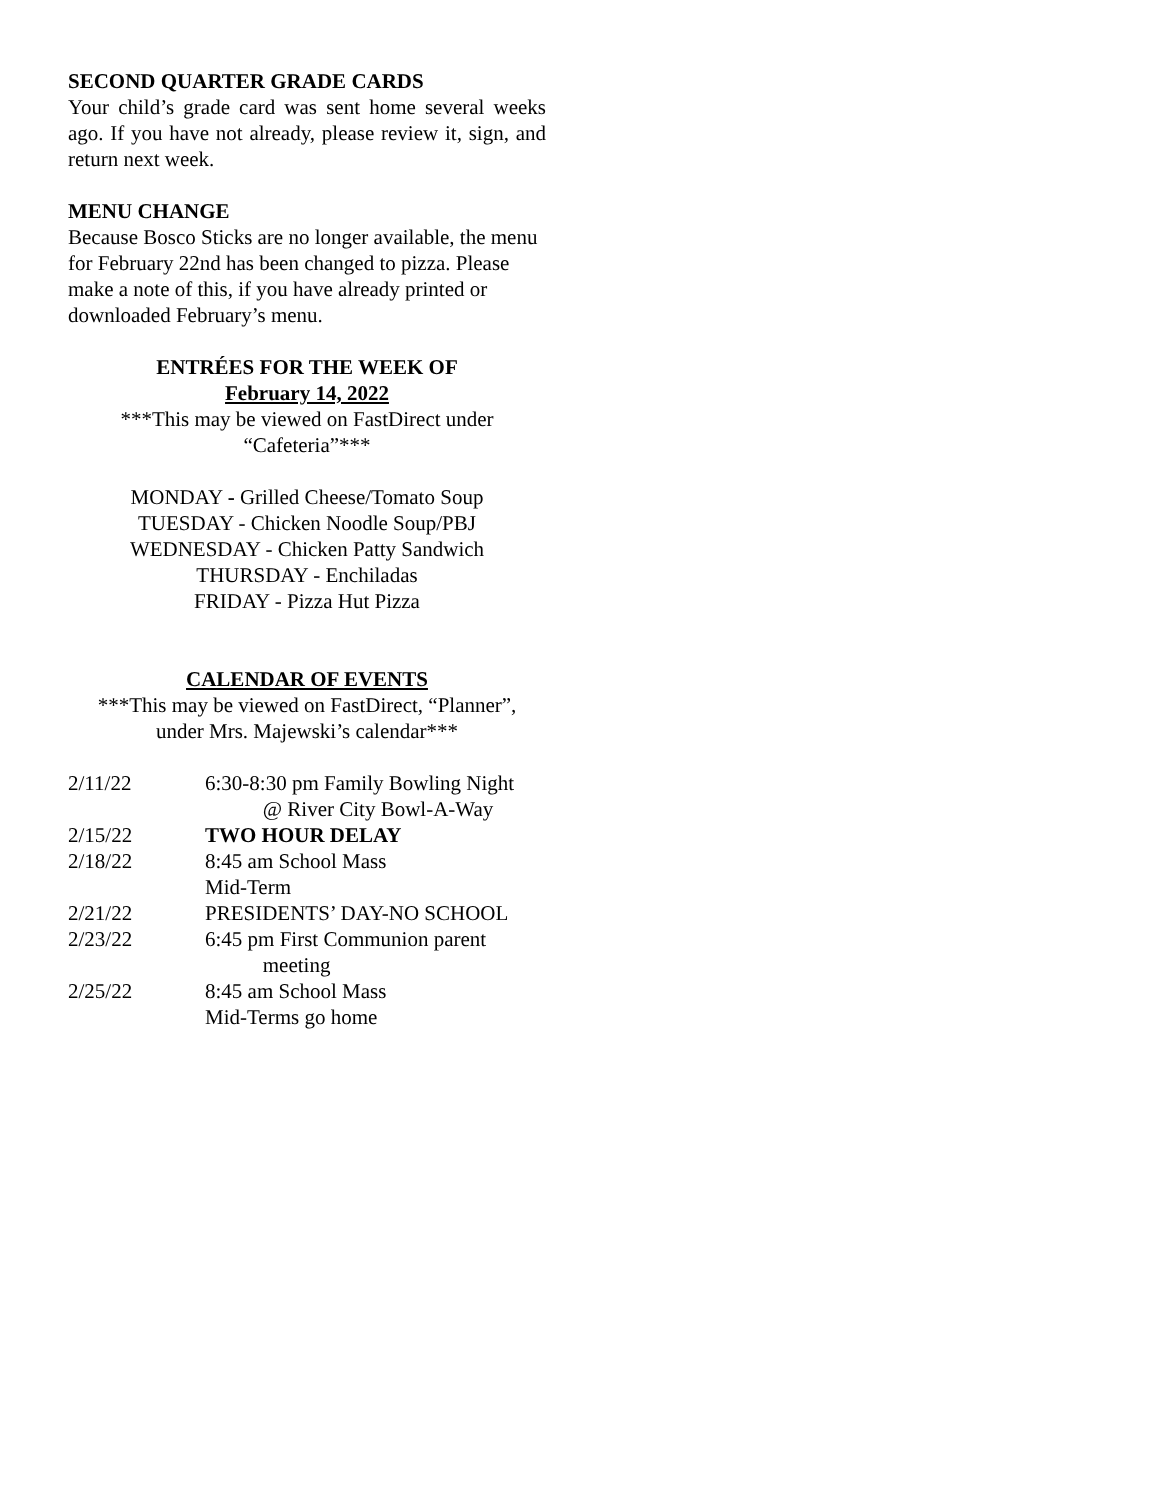SECOND QUARTER GRADE CARDS
Your child’s grade card was sent home several weeks ago. If you have not already, please review it, sign, and return next week.
MENU CHANGE
Because Bosco Sticks are no longer available, the menu for February 22nd has been changed to pizza. Please make a note of this, if you have already printed or downloaded February’s menu.
ENTRÉES FOR THE WEEK OF
February 14, 2022
***This may be viewed on FastDirect under
“Cafeteria”***
MONDAY - Grilled Cheese/Tomato Soup
TUESDAY - Chicken Noodle Soup/PBJ
WEDNESDAY - Chicken Patty Sandwich
THURSDAY - Enchiladas
FRIDAY - Pizza Hut Pizza
CALENDAR OF EVENTS
***This may be viewed on FastDirect, “Planner”,
under Mrs. Majewski’s calendar***
| 2/11/22 | 6:30-8:30 pm Family Bowling Night @ River City Bowl-A-Way |
| 2/15/22 | TWO HOUR DELAY |
| 2/18/22 | 8:45 am School Mass Mid-Term |
| 2/21/22 | PRESIDENTS’ DAY-NO SCHOOL |
| 2/23/22 | 6:45 pm First Communion parent meeting |
| 2/25/22 | 8:45 am School Mass Mid-Terms go home |